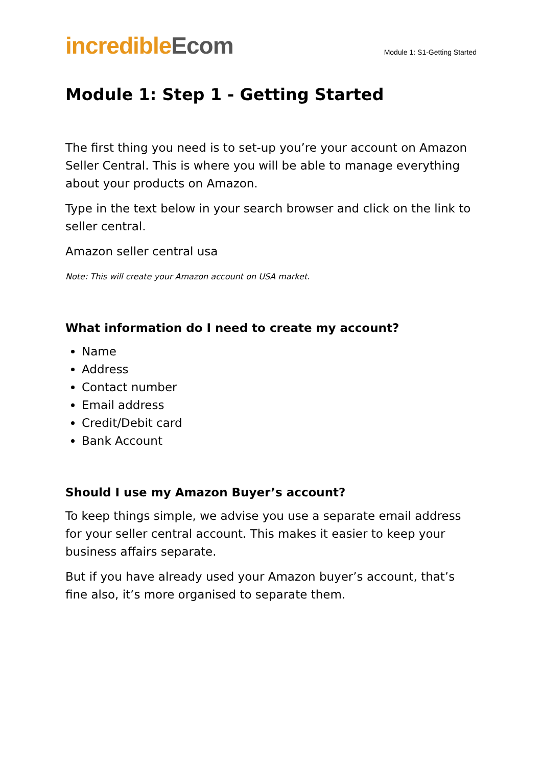incredible Ecom
Module 1: S1-Getting Started
Module 1: Step 1 - Getting Started
The first thing you need is to set-up you’re your account on Amazon Seller Central. This is where you will be able to manage everything about your products on Amazon.
Type in the text below in your search browser and click on the link to seller central.
Amazon seller central usa
Note: This will create your Amazon account on USA market.
What information do I need to create my account?
Name
Address
Contact number
Email address
Credit/Debit card
Bank Account
Should I use my Amazon Buyer’s account?
To keep things simple, we advise you use a separate email address for your seller central account. This makes it easier to keep your business affairs separate.
But if you have already used your Amazon buyer’s account, that’s fine also, it’s more organised to separate them.